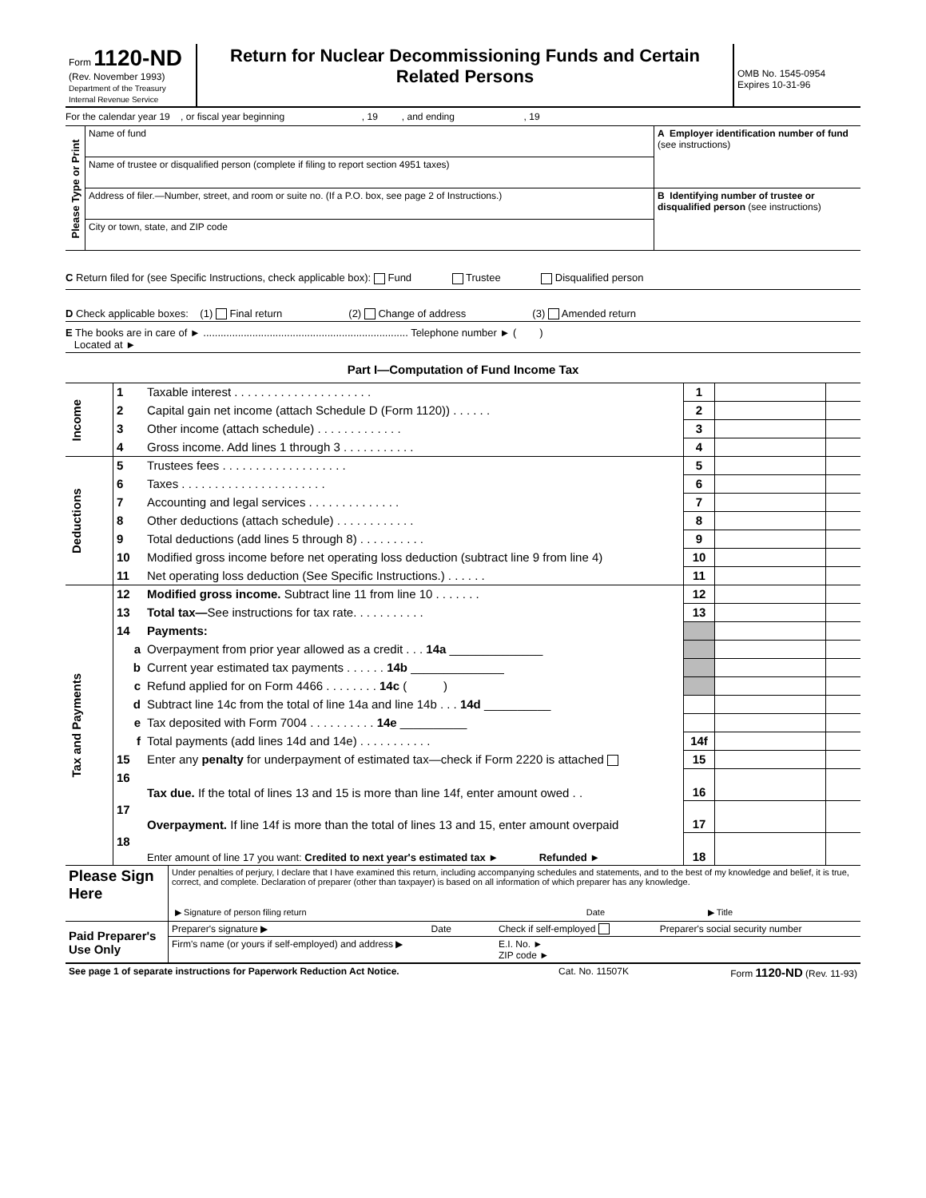| Form 1120-ND (Rev. November 1993) Department of the Treasury Internal Revenue Service | Return for Nuclear Decommissioning Funds and Certain Related Persons | OMB No. 1545-0954 Expires 10-31-96 |
For the calendar year 19 , or fiscal year beginning , 19 , and ending , 19
| Please Type or Print | Name of fund | A Employer identification number of fund (see instructions) |
| | Name of trustee or disqualified person (complete if filing to report section 4951 taxes) | |
| | Address of filer.—Number, street, and room or suite no. (If a P.O. box, see page 2 of Instructions.) | B Identifying number of trustee or disqualified person (see instructions) |
| | City or town, state, and ZIP code | |
C Return filed for (see Specific Instructions, check applicable box): Fund Trustee Disqualified person
D Check applicable boxes: (1) Final return (2) Change of address (3) Amended return
E The books are in care of ► ....................................................................... Telephone number ► ( )
Located at ►
Part I—Computation of Fund Income Tax
| Income | 1 | Taxable interest . . . . . . . . . . . . . . . . . . . . . | 1 | | |
| | 2 | Capital gain net income (attach Schedule D (Form 1120)) . . . . . . | 2 | | |
| | 3 | Other income (attach schedule) . . . . . . . . . . . . . | 3 | | |
| | 4 | Gross income. Add lines 1 through 3 . . . . . . . . . . . | 4 | | |
| Deductions | 5 | Trustees fees . . . . . . . . . . . . . . . . . . . | 5 | | |
| | 6 | Taxes . . . . . . . . . . . . . . . . . . . . . . | 6 | | |
| | 7 | Accounting and legal services . . . . . . . . . . . . . . | 7 | | |
| | 8 | Other deductions (attach schedule) . . . . . . . . . . . . | 8 | | |
| | 9 | Total deductions (add lines 5 through 8) . . . . . . . . . . | 9 | | |
| | 10 | Modified gross income before net operating loss deduction (subtract line 9 from line 4) | 10 | | |
| | 11 | Net operating loss deduction (See Specific Instructions.) . . . . . . | 11 | | |
| Tax and Payments | 12 | Modified gross income. Subtract line 11 from line 10 . . . . . . . | 12 | | |
| | 13 | Total tax— See instructions for tax rate. . . . . . . . . . . | 13 | | |
| | 14 | Payments: | | | |
| | a | Overpayment from prior year allowed as a credit . . . 14a ______________ | | | |
| | b | Current year estimated tax payments . . . . . . 14b ______________ | | | |
| | c | Refund applied for on Form 4466 . . . . . . . . 14c ( ) | | | |
| | d | Subtract line 14c from the total of line 14a and line 14b . . . 14d __________ | | | |
| | e | Tax deposited with Form 7004 . . . . . . . . . . 14e __________ | | | |
| | f | Total payments (add lines 14d and 14e) . . . . . . . . . . . | 14f | | |
| | 15 | Enter any penalty for underpayment of estimated tax—check if Form 2220 is attached | 15 | | |
| | 16 | Tax due. If the total of lines 13 and 15 is more than line 14f, enter amount owed . . | 16 | | |
| | 17 | Overpayment. If line 14f is more than the total of lines 13 and 15, enter amount overpaid | 17 | | |
| | 18 | Enter amount of line 17 you want: Credited to next year's estimated tax ► Refunded ► | 18 | | |
| Please Sign Here | Under penalties of perjury, I declare that I have examined this return, including accompanying schedules and statements, and to the best of my knowledge and belief, it is true, correct, and complete. Declaration of preparer (other than taxpayer) is based on all information of which preparer has any knowledge. / ▶ Signature of person filing return / Date / ▶ Title / |
| Paid Preparer's Use Only | Preparer's signature ▶ | Date | Check if self-employed | Preparer's social security number |
| | Firm's name (or yours if self-employed) and address ▶ | | E.I. No. ► ZIP code ► | |
| See page 1 of separate instructions for Paperwork Reduction Act Notice. | Cat. No. 11507K | Form 1120-ND (Rev. 11-93) |